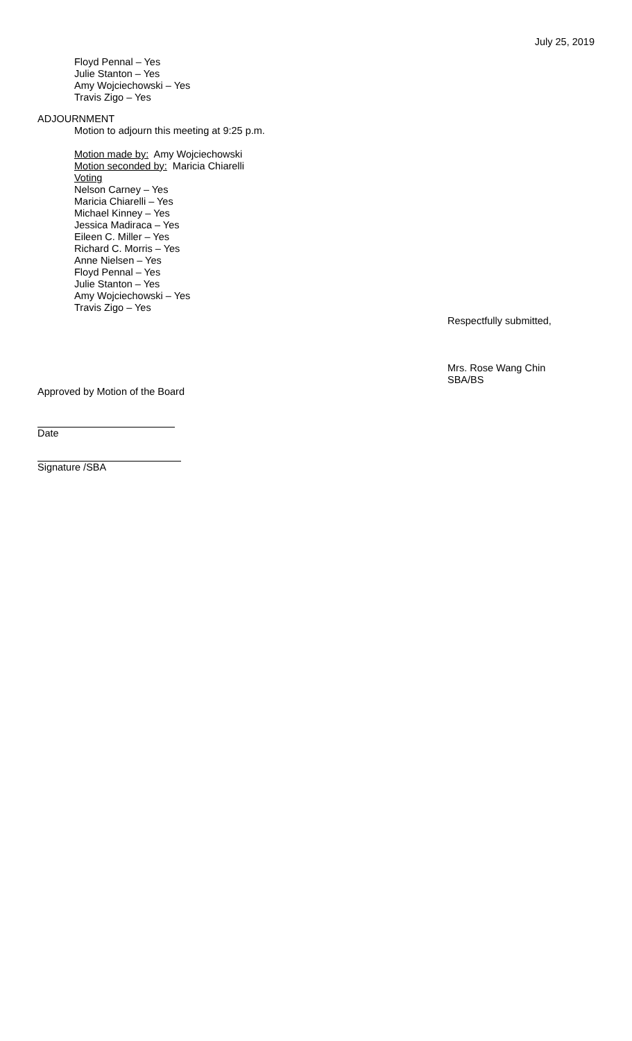July 25, 2019
Floyd Pennal – Yes
Julie Stanton – Yes
Amy Wojciechowski – Yes
Travis Zigo – Yes
ADJOURNMENT
Motion to adjourn this meeting at 9:25 p.m.
Motion made by: Amy Wojciechowski
Motion seconded by: Maricia Chiarelli
Voting
Nelson Carney – Yes
Maricia Chiarelli – Yes
Michael Kinney – Yes
Jessica Madiraca – Yes
Eileen C. Miller – Yes
Richard C. Morris – Yes
Anne Nielsen – Yes
Floyd Pennal – Yes
Julie Stanton – Yes
Amy Wojciechowski – Yes
Travis Zigo – Yes
Respectfully submitted,
Mrs. Rose Wang Chin
SBA/BS
Approved by Motion of the Board
Date
Signature /SBA